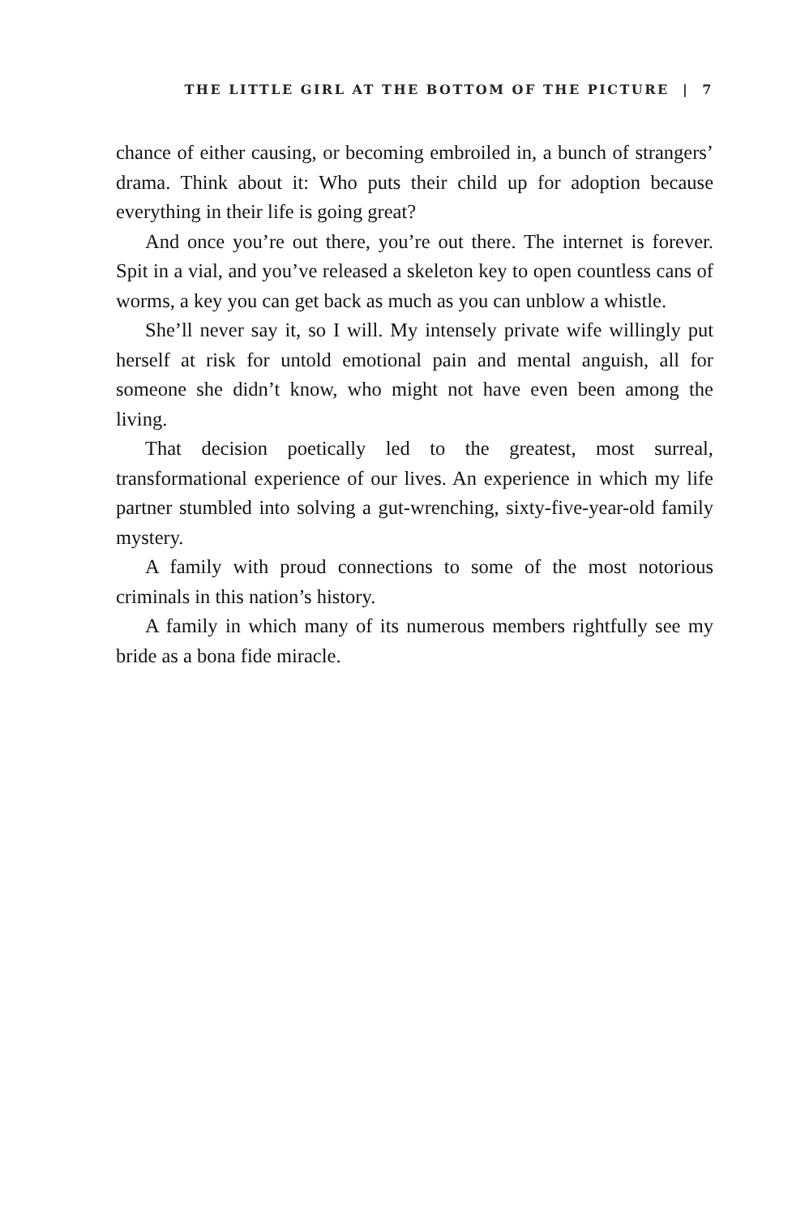THE LITTLE GIRL AT THE BOTTOM OF THE PICTURE | 7
chance of either causing, or becoming embroiled in, a bunch of strangers’ drama. Think about it: Who puts their child up for adoption because everything in their life is going great?
And once you’re out there, you’re out there. The internet is forever. Spit in a vial, and you’ve released a skeleton key to open countless cans of worms, a key you can get back as much as you can unblow a whistle.
She’ll never say it, so I will. My intensely private wife willingly put herself at risk for untold emotional pain and mental anguish, all for someone she didn’t know, who might not have even been among the living.
That decision poetically led to the greatest, most surreal, transformational experience of our lives. An experience in which my life partner stumbled into solving a gut-wrenching, sixty-five-year-old family mystery.
A family with proud connections to some of the most notorious criminals in this nation’s history.
A family in which many of its numerous members rightfully see my bride as a bona fide miracle.